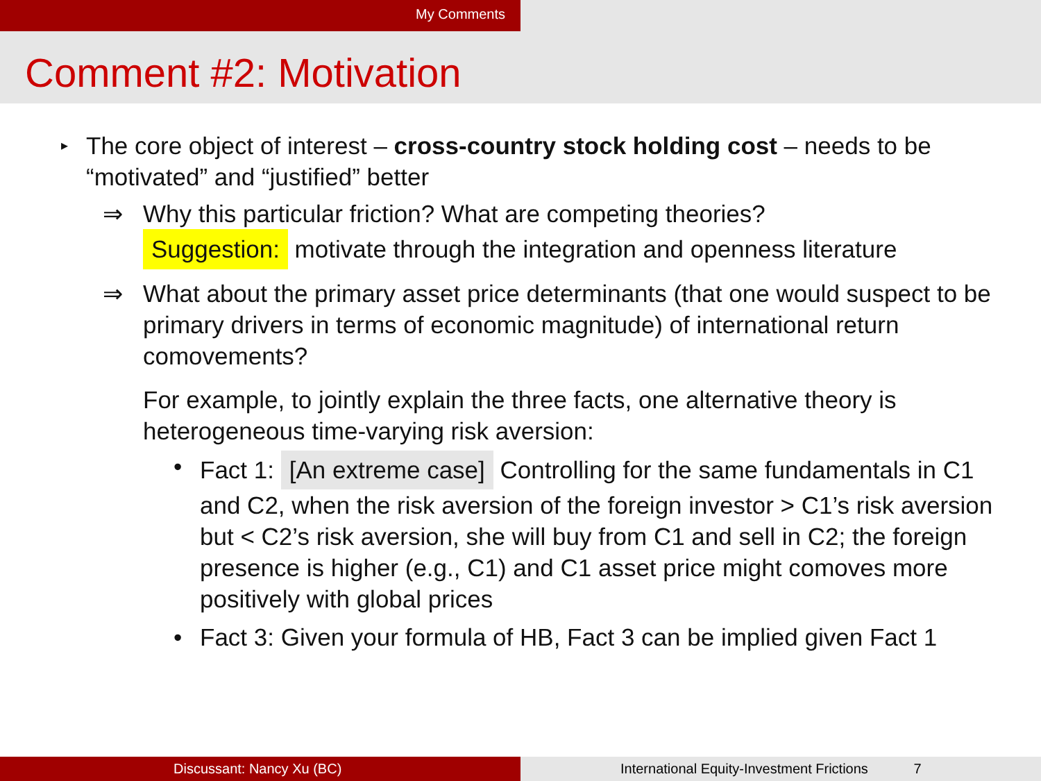My Comments
Comment #2: Motivation
▸
The core object of interest – cross-country stock holding cost – needs to be “motivated” and “justified” better
⇒ Why this particular friction? What are competing theories?
Suggestion: motivate through the integration and openness literature
⇒ What about the primary asset price determinants (that one would suspect to be primary drivers in terms of economic magnitude) of international return comovements?
For example, to jointly explain the three facts, one alternative theory is heterogeneous time-varying risk aversion:
• Fact 1: [An extreme case] Controlling for the same fundamentals in C1 and C2, when the risk aversion of the foreign investor > C1’s risk aversion but < C2’s risk aversion, she will buy from C1 and sell in C2; the foreign presence is higher (e.g., C1) and C1 asset price might comoves more positively with global prices
• Fact 3: Given your formula of HB, Fact 3 can be implied given Fact 1
Discussant: Nancy Xu (BC) International Equity-Investment Frictions 7